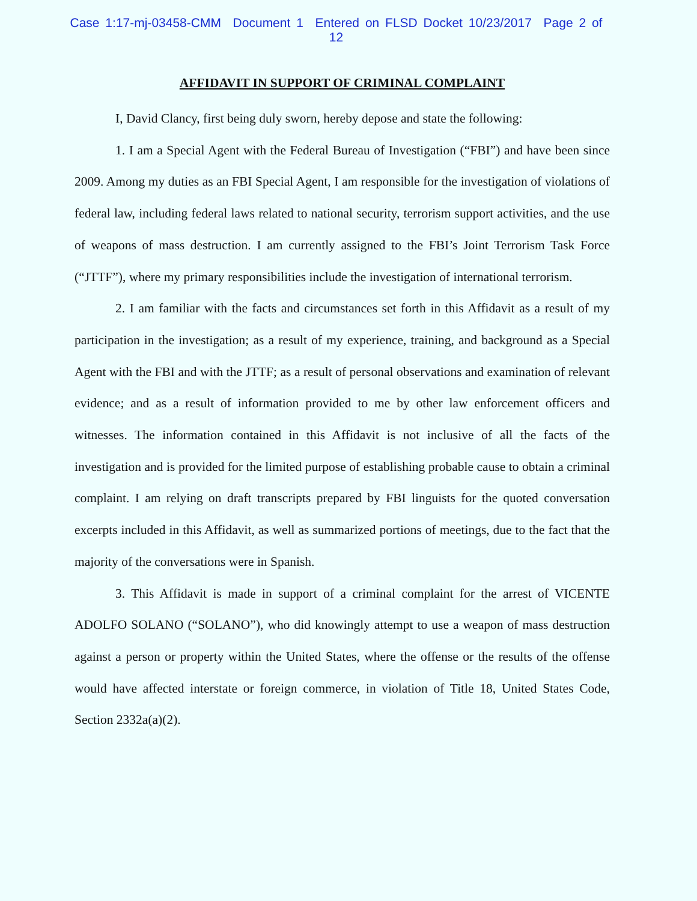Case 1:17-mj-03458-CMM Document 1 Entered on FLSD Docket 10/23/2017 Page 2 of 12
AFFIDAVIT IN SUPPORT OF CRIMINAL COMPLAINT
I, David Clancy, first being duly sworn, hereby depose and state the following:
1. I am a Special Agent with the Federal Bureau of Investigation (“FBI”) and have been since 2009. Among my duties as an FBI Special Agent, I am responsible for the investigation of violations of federal law, including federal laws related to national security, terrorism support activities, and the use of weapons of mass destruction. I am currently assigned to the FBI’s Joint Terrorism Task Force (“JTTF”), where my primary responsibilities include the investigation of international terrorism.
2. I am familiar with the facts and circumstances set forth in this Affidavit as a result of my participation in the investigation; as a result of my experience, training, and background as a Special Agent with the FBI and with the JTTF; as a result of personal observations and examination of relevant evidence; and as a result of information provided to me by other law enforcement officers and witnesses. The information contained in this Affidavit is not inclusive of all the facts of the investigation and is provided for the limited purpose of establishing probable cause to obtain a criminal complaint. I am relying on draft transcripts prepared by FBI linguists for the quoted conversation excerpts included in this Affidavit, as well as summarized portions of meetings, due to the fact that the majority of the conversations were in Spanish.
3. This Affidavit is made in support of a criminal complaint for the arrest of VICENTE ADOLFO SOLANO (“SOLANO”), who did knowingly attempt to use a weapon of mass destruction against a person or property within the United States, where the offense or the results of the offense would have affected interstate or foreign commerce, in violation of Title 18, United States Code, Section 2332a(a)(2).